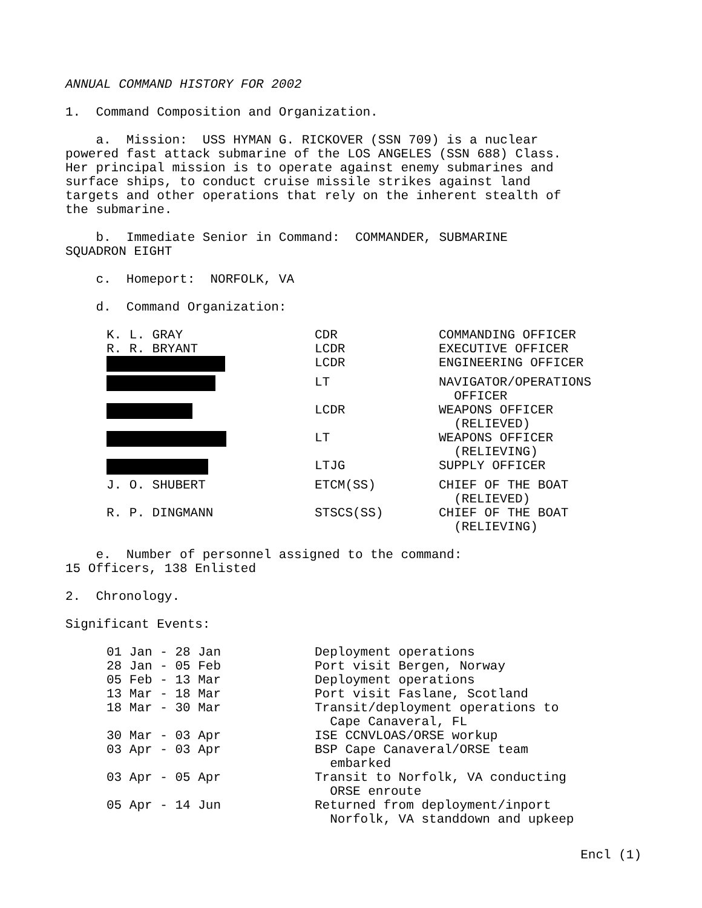ANNUAL COMMAND HISTORY FOR 2002
1. Command Composition and Organization.
a. Mission: USS HYMAN G. RICKOVER (SSN 709) is a nuclear powered fast attack submarine of the LOS ANGELES (SSN 688) Class. Her principal mission is to operate against enemy submarines and surface ships, to conduct cruise missile strikes against land targets and other operations that rely on the inherent stealth of the submarine.
b. Immediate Senior in Command: COMMANDER, SUBMARINE SQUADRON EIGHT
c. Homeport: NORFOLK, VA
d. Command Organization:
| K. L. GRAY | CDR | COMMANDING OFFICER |
| R. R. BRYANT | LCDR | EXECUTIVE OFFICER |
| | LCDR | ENGINEERING OFFICER |
| | LT | NAVIGATOR/OPERATIONS OFFICER |
| | LCDR | WEAPONS OFFICER (RELIEVED) |
| | LT | WEAPONS OFFICER (RELIEVING) |
| | LTJG | SUPPLY OFFICER |
| J. O. SHUBERT | ETCM(SS) | CHIEF OF THE BOAT (RELIEVED) |
| R. P. DINGMANN | STSCS(SS) | CHIEF OF THE BOAT (RELIEVING) |
e. Number of personnel assigned to the command: 15 Officers, 138 Enlisted
2. Chronology.
Significant Events:
| 01 Jan - 28 Jan | Deployment operations |
| 28 Jan - 05 Feb | Port visit Bergen, Norway |
| 05 Feb - 13 Mar | Deployment operations |
| 13 Mar - 18 Mar | Port visit Faslane, Scotland |
| 18 Mar - 30 Mar | Transit/deployment operations to Cape Canaveral, FL |
| 30 Mar - 03 Apr | ISE CCNVLOAS/ORSE workup |
| 03 Apr - 03 Apr | BSP Cape Canaveral/ORSE team embarked |
| 03 Apr - 05 Apr | Transit to Norfolk, VA conducting ORSE enroute |
| 05 Apr - 14 Jun | Returned from deployment/inport Norfolk, VA standdown and upkeep |
Encl (1)